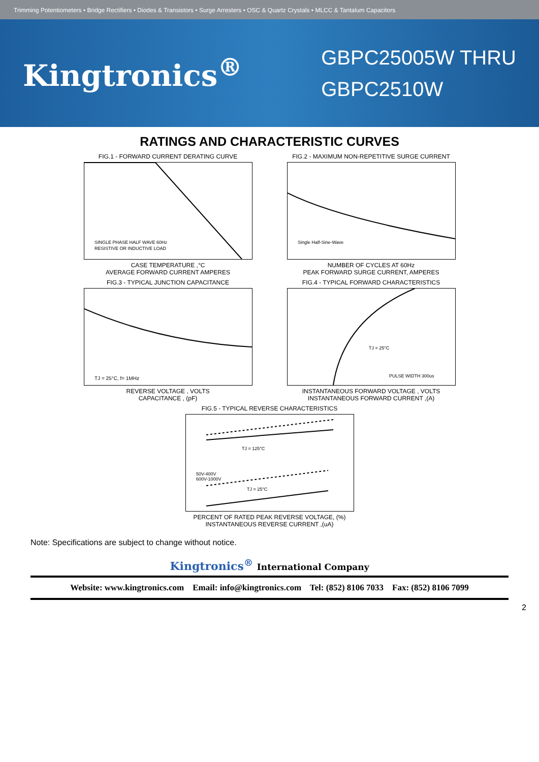Trimming Potentiometers • Bridge Rectifiers • Diodes & Transistors • Surge Arresters • OSC & Quartz Crystals • MLCC & Tantalum Capacitors
Kingtronics<sup>®</sup>
GBPC25005W THRU
GBPC2510W
RATINGS AND CHARACTERISTIC CURVES
FIG.1 - FORWARD CURRENT DERATING CURVE
SINGLE PHASE HALF WAVE 60Hz
RESISTIVE OR INDUCTIVE LOAD
CASE TEMPERATURE ,°C
AVERAGE FORWARD CURRENT AMPERES
FIG.2 - MAXIMUM NON-REPETITIVE SURGE CURRENT
Single Half-Sine-Wave
NUMBER OF CYCLES AT 60Hz
PEAK FORWARD SURGE CURRENT, AMPERES
FIG.3 - TYPICAL JUNCTION CAPACITANCE
TJ = 25°C, f= 1MHz
REVERSE VOLTAGE , VOLTS
CAPACITANCE , (pF)
FIG.4 - TYPICAL FORWARD CHARACTERISTICS
TJ = 25°C
PULSE WIDTH 300us
INSTANTANEOUS FORWARD VOLTAGE , VOLTS
INSTANTANEOUS FORWARD CURRENT ,(A)
FIG.5 - TYPICAL REVERSE CHARACTERISTICS
TJ = 125°C
TJ = 25°C
50V-400V
600V-1000V
PERCENT OF RATED PEAK REVERSE VOLTAGE, (%)
INSTANTANEOUS REVERSE CURRENT ,(uA)
Note: Specifications are subject to change without notice.
Kingtronics<sup>®</sup> International Company
Website: www.kingtronics.com Email: info@kingtronics.com Tel: (852) 8106 7033 Fax: (852) 8106 7099
2